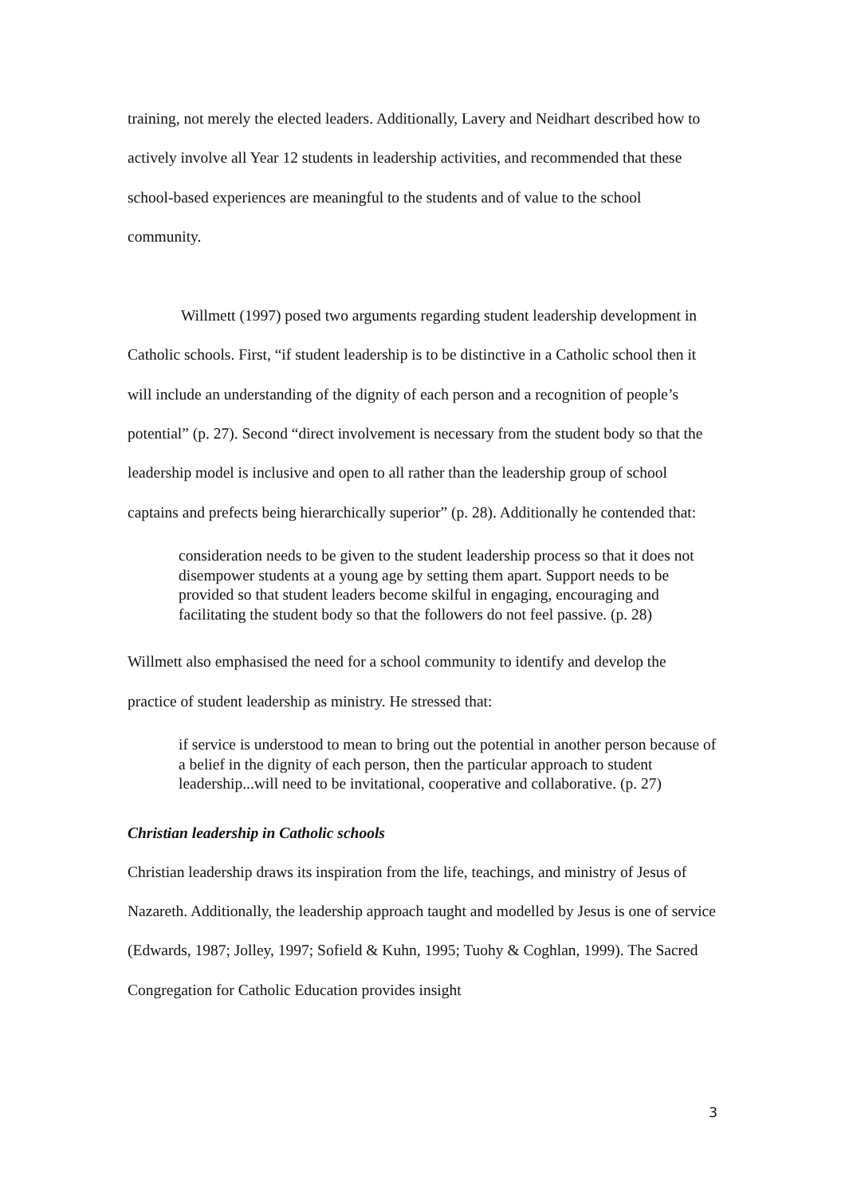training, not merely the elected leaders. Additionally, Lavery and Neidhart described how to actively involve all Year 12 students in leadership activities, and recommended that these school-based experiences are meaningful to the students and of value to the school community.
Willmett (1997) posed two arguments regarding student leadership development in Catholic schools. First, “if student leadership is to be distinctive in a Catholic school then it will include an understanding of the dignity of each person and a recognition of people’s potential” (p. 27). Second “direct involvement is necessary from the student body so that the leadership model is inclusive and open to all rather than the leadership group of school captains and prefects being hierarchically superior” (p. 28). Additionally he contended that:
consideration needs to be given to the student leadership process so that it does not disempower students at a young age by setting them apart. Support needs to be provided so that student leaders become skilful in engaging, encouraging and facilitating the student body so that the followers do not feel passive. (p. 28)
Willmett also emphasised the need for a school community to identify and develop the practice of student leadership as ministry. He stressed that:
if service is understood to mean to bring out the potential in another person because of a belief in the dignity of each person, then the particular approach to student leadership...will need to be invitational, cooperative and collaborative. (p. 27)
Christian leadership in Catholic schools
Christian leadership draws its inspiration from the life, teachings, and ministry of Jesus of Nazareth. Additionally, the leadership approach taught and modelled by Jesus is one of service (Edwards, 1987; Jolley, 1997; Sofield & Kuhn, 1995; Tuohy & Coghlan, 1999). The Sacred Congregation for Catholic Education provides insight
3